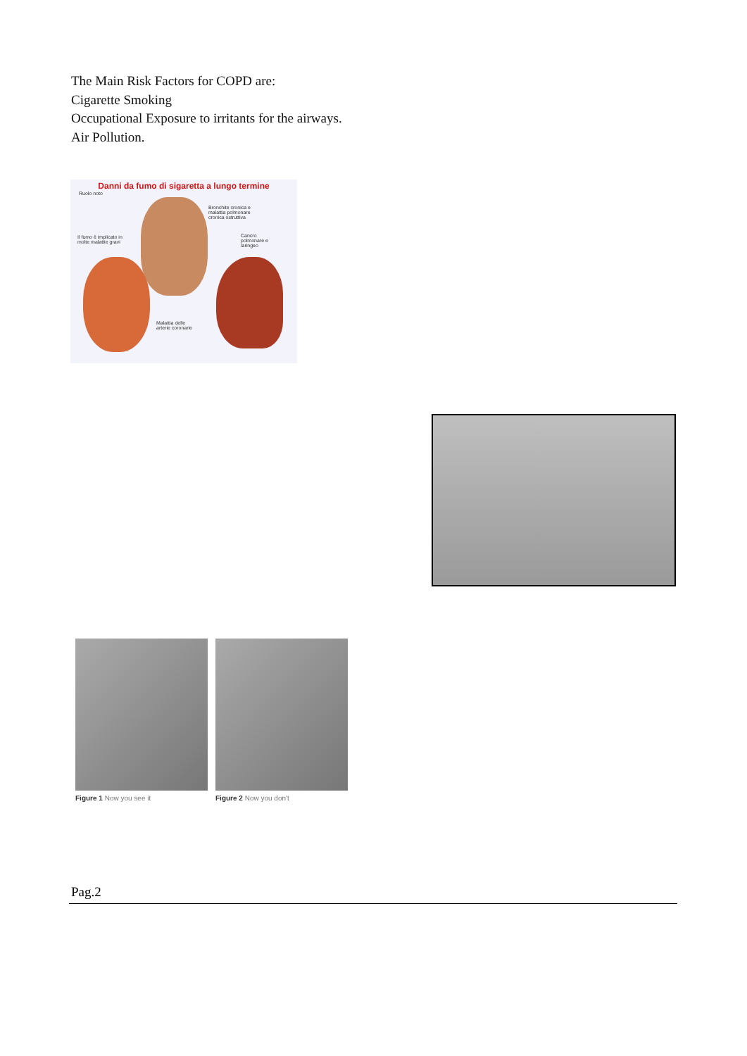The Main Risk Factors for COPD are:
Cigarette Smoking
Occupational Exposure to irritants for the airways.
Air Pollution.
Danni da fumo di sigaretta a lungo termine
Ruolo noto
Bronchite cronica e malattia polmonare cronica ostruttiva
Cancro polmonare e laringeo
Il fumo è implicato in molte malattie gravi
Malattia delle arterie coronarie
Figure 1 Now you see it Figure 2 Now you don't
Pag.2